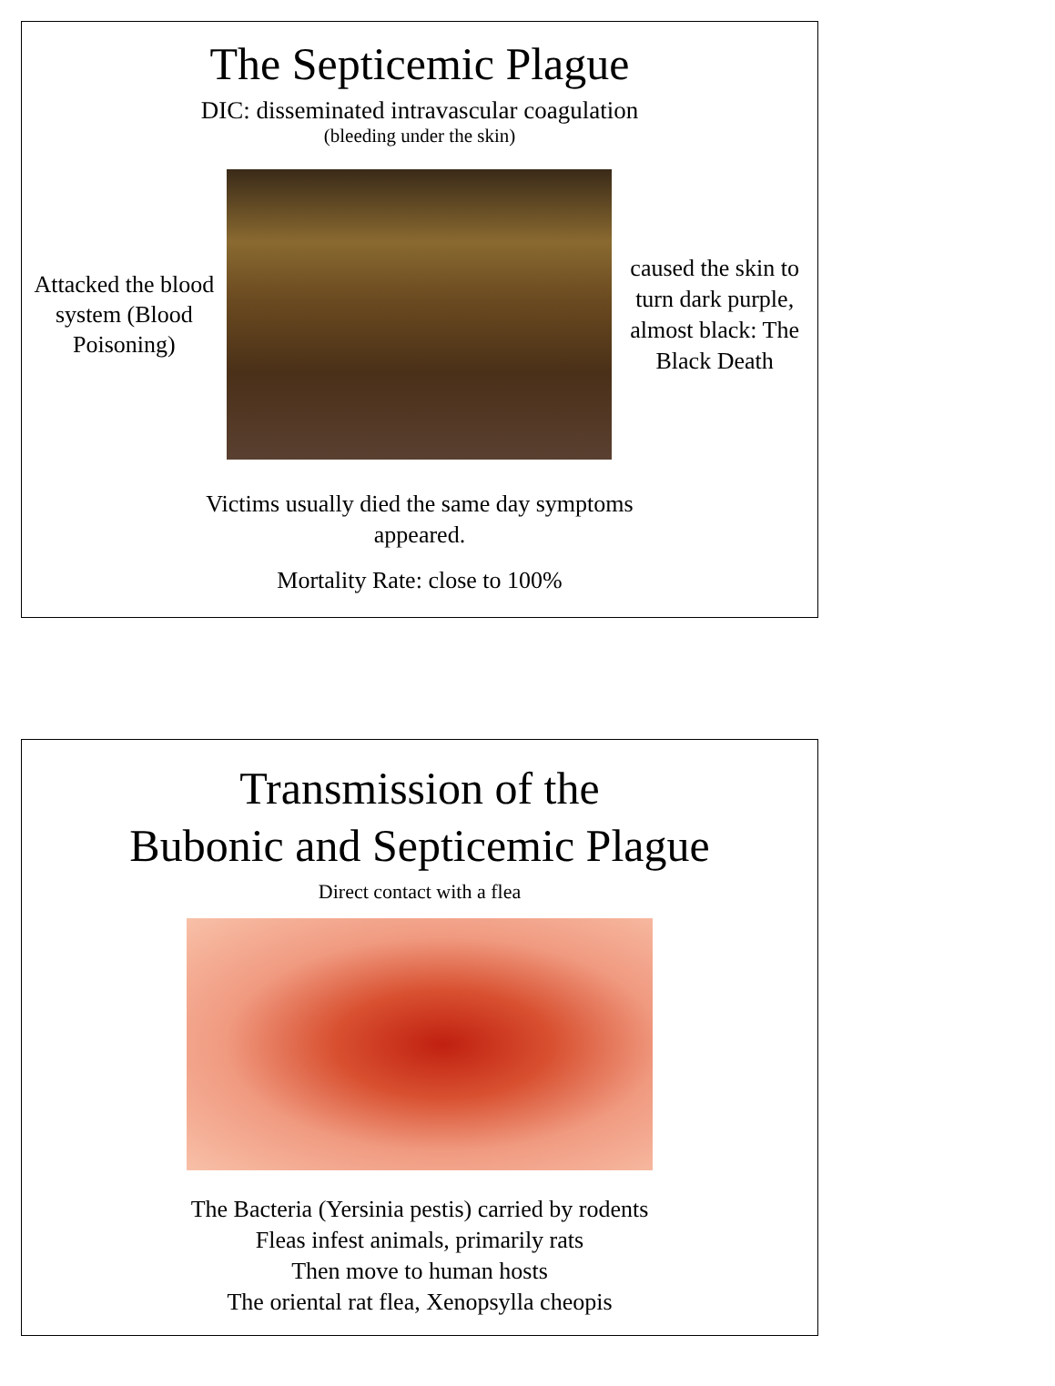The Septicemic Plague
DIC: disseminated intravascular coagulation
(bleeding under the skin)
Attacked the blood system (Blood Poisoning)
caused the skin to turn dark purple, almost black: The Black Death
Victims usually died the same day symptoms
appeared.
Mortality Rate: close to 100%
Transmission of the
Bubonic and Septicemic Plague
Direct contact with a flea
The Bacteria (Yersinia pestis) carried by rodents
Fleas infest animals, primarily rats
Then move to human hosts
The oriental rat flea, Xenopsylla cheopis